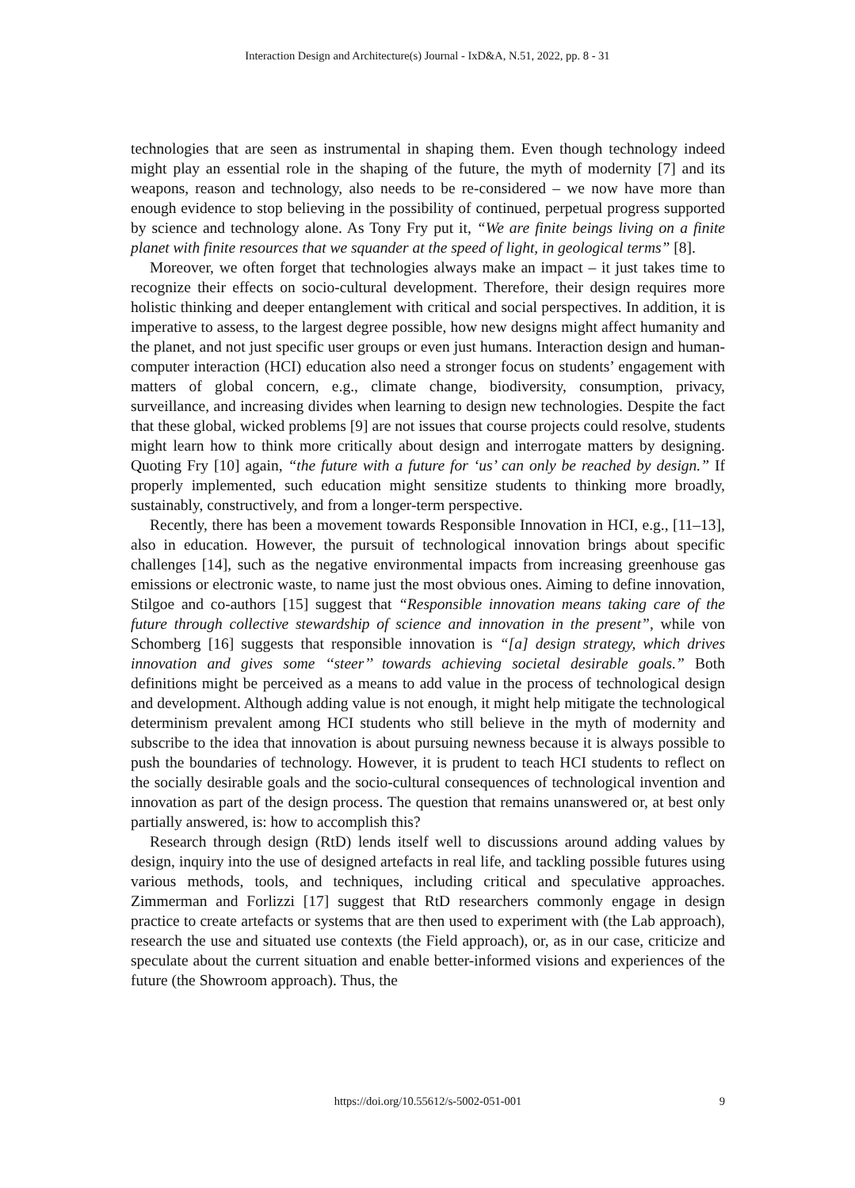Interaction Design and Architecture(s) Journal - IxD&A, N.51, 2022, pp. 8 - 31
technologies that are seen as instrumental in shaping them. Even though technology indeed might play an essential role in the shaping of the future, the myth of modernity [7] and its weapons, reason and technology, also needs to be re-considered – we now have more than enough evidence to stop believing in the possibility of continued, perpetual progress supported by science and technology alone. As Tony Fry put it, “We are finite beings living on a finite planet with finite resources that we squander at the speed of light, in geological terms” [8].
Moreover, we often forget that technologies always make an impact – it just takes time to recognize their effects on socio-cultural development. Therefore, their design requires more holistic thinking and deeper entanglement with critical and social perspectives. In addition, it is imperative to assess, to the largest degree possible, how new designs might affect humanity and the planet, and not just specific user groups or even just humans. Interaction design and human-computer interaction (HCI) education also need a stronger focus on students’ engagement with matters of global concern, e.g., climate change, biodiversity, consumption, privacy, surveillance, and increasing divides when learning to design new technologies. Despite the fact that these global, wicked problems [9] are not issues that course projects could resolve, students might learn how to think more critically about design and interrogate matters by designing. Quoting Fry [10] again, “the future with a future for ‘us’ can only be reached by design.” If properly implemented, such education might sensitize students to thinking more broadly, sustainably, constructively, and from a longer-term perspective.
Recently, there has been a movement towards Responsible Innovation in HCI, e.g., [11–13], also in education. However, the pursuit of technological innovation brings about specific challenges [14], such as the negative environmental impacts from increasing greenhouse gas emissions or electronic waste, to name just the most obvious ones. Aiming to define innovation, Stilgoe and co-authors [15] suggest that “Responsible innovation means taking care of the future through collective stewardship of science and innovation in the present”, while von Schomberg [16] suggests that responsible innovation is “[a] design strategy, which drives innovation and gives some ‘‘steer’’ towards achieving societal desirable goals.” Both definitions might be perceived as a means to add value in the process of technological design and development. Although adding value is not enough, it might help mitigate the technological determinism prevalent among HCI students who still believe in the myth of modernity and subscribe to the idea that innovation is about pursuing newness because it is always possible to push the boundaries of technology. However, it is prudent to teach HCI students to reflect on the socially desirable goals and the socio-cultural consequences of technological invention and innovation as part of the design process. The question that remains unanswered or, at best only partially answered, is: how to accomplish this?
Research through design (RtD) lends itself well to discussions around adding values by design, inquiry into the use of designed artefacts in real life, and tackling possible futures using various methods, tools, and techniques, including critical and speculative approaches. Zimmerman and Forlizzi [17] suggest that RtD researchers commonly engage in design practice to create artefacts or systems that are then used to experiment with (the Lab approach), research the use and situated use contexts (the Field approach), or, as in our case, criticize and speculate about the current situation and enable better-informed visions and experiences of the future (the Showroom approach). Thus, the
https://doi.org/10.55612/s-5002-051-001 9